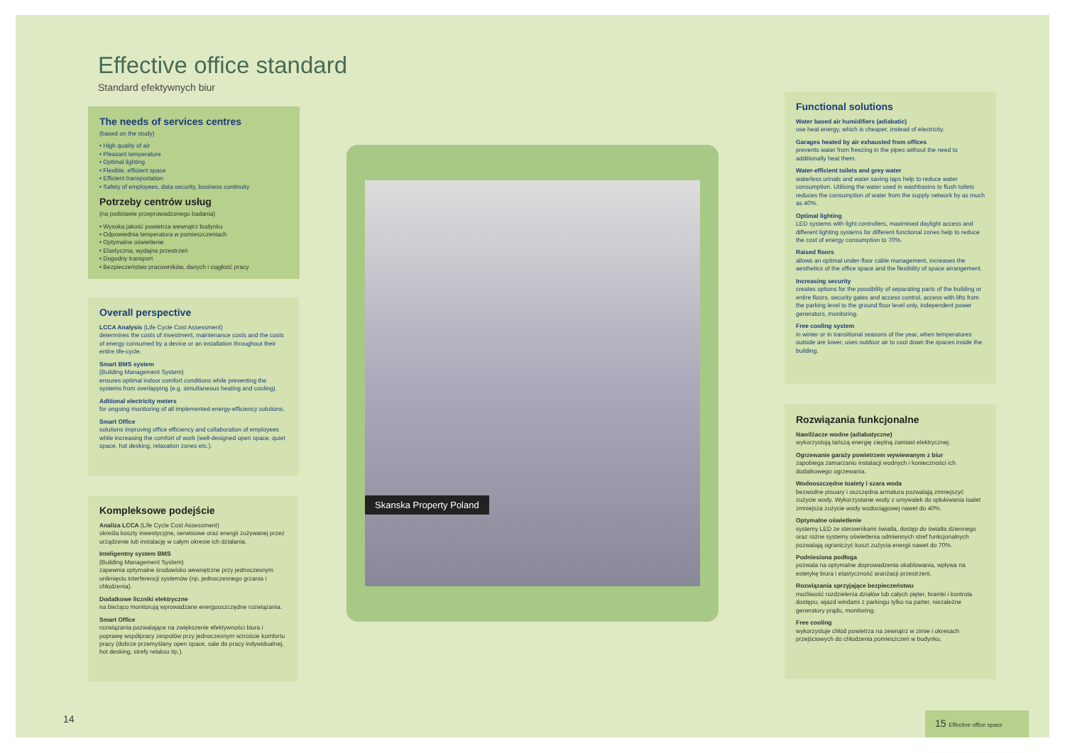Effective office standard
Standard efektywnych biur
The needs of services centres
(based on the study)
• High quality of air
• Pleasant temperature
• Optimal lighting
• Flexible, efficient space
• Efficient transportation
• Safety of employees, data security, business continuity
Potrzeby centrów usług
(na podstawie przeprowadzonego badania)
• Wysoka jakość powietrza wewnątrz budynku
• Odpowiednia temperatura w pomieszczeniach
• Optymalne oświetlenie
• Elastyczna, wydajna przestrzeń
• Dogodny transport
• Bezpieczeństwo pracowników, danych i ciągłość pracy
Overall perspective
LCCA Analysis (Life Cycle Cost Assessment)
determines the costs of investment, maintenance costs and the costs of energy consumed by a device or an installation throughout their entire life-cycle.
Smart BMS system
(Building Management System)
ensures optimal indoor comfort conditions while preventing the systems from overlapping (e.g. simultaneous heating and cooling).
Aditional electricity meters
for ongoing monitoring of all implemented energy-efficiency solutions.
Smart Office
solutions improving office efficiency and collaboration of employees while increasing the comfort of work (well-designed open space, quiet space, hot desking, relaxation zones etc.).
Kompleksowe podejście
Analiza LCCA (Life Cycle Cost Assessment)
określa koszty inwestycyjne, serwisowe oraz energii zużywanej przez urządzenie lub instalację w całym okresie ich działania.
Inteligentny system BMS
(Building Management System)
zapewnia optymalne środowisko wewnętrzne przy jednoczesnym uniknięciu interferencji systemów (np. jednoczesnego grzania i chłodzenia).
Dodatkowe liczniki elektryczne
na bieżąco monitorują wprowadzane energooszczędne rozwiązania.
Smart Office
rozwiązania pozwalające na zwiększenie efektywności biura i poprawę współpracy zespołów przy jednoczesnym wzroście komfortu pracy (dobrze przemyślany open space, sale do pracy indywidualnej, hot desking, strefy relaksu itp.).
Skanska Property Poland
Functional solutions
Water based air humidifiers (adiabatic)
use heat energy, which is cheaper, instead of electricity.
Garages heated by air exhausted from offices
prevents water from freezing in the pipes without the need to additionally heat them.
Water-efficient toilets and grey water
waterless urinals and water saving taps help to reduce water consumption. Utilising the water used in washbasins to flush toilets reduces the consumption of water from the supply network by as much as 40%.
Optimal lighting
LED systems with light controllers, maximised daylight access and different lighting systems for different functional zones help to reduce the cost of energy consumption to 70%.
Raised floors
allows an optimal under-floor cable management, increases the aesthetics of the office space and the flexibility of space arrangement.
Increasing security
creates options for the possibility of separating parts of the building or entire floors, security gates and access control, access with lifts from the parking level to the ground floor level only, independent power generators, monitoring.
Free cooling system
in winter or in transitional seasons of the year, when temperatures outside are lower, uses outdoor air to cool down the spaces inside the building.
Rozwiązania funkcjonalne
Nawilżacze wodne (adiabatyczne)
wykorzystują tańszą energię cieplną zamiast elektrycznej.
Ogrzewanie garaży powietrzem wywiewanym z biur
zapobiega zamarzaniu instalacji wodnych i konieczności ich dodatkowego ogrzewania.
Wodooszczędne toalety i szara woda
bezwodne pisuary i oszczędna armatura pozwalają zmniejszyć zużycie wody. Wykorzystanie wody z umywalek do spłukiwania toalet zmniejsza zużycie wody wodociągowej nawet do 40%.
Optymalne oświetlenie
systemy LED ze sterownikami światła, dostęp do światła dziennego oraz różne systemy oświetlenia odmiennych stref funkcjonalnych pozwalają ograniczyć koszt zużycia energii nawet do 70%.
Podniesiona podłoga
pozwala na optymalne doprowadzenia okablowania, wpływa na estetykę biura i elastyczność aranżacji przestrzeni.
Rozwiązania sprzyjające bezpieczeństwu
możliwość rozdzielenia działów lub całych pięter, bramki i kontrola dostępu, wjazd windami z parkingu tylko na parter, niezależne generatory prądu, monitoring.
Free cooling
wykorzystuje chłód powietrza na zewnątrz w zimie i okresach przejściowych do chłodzenia pomieszczeń w budynku.
14
15 Effective office space